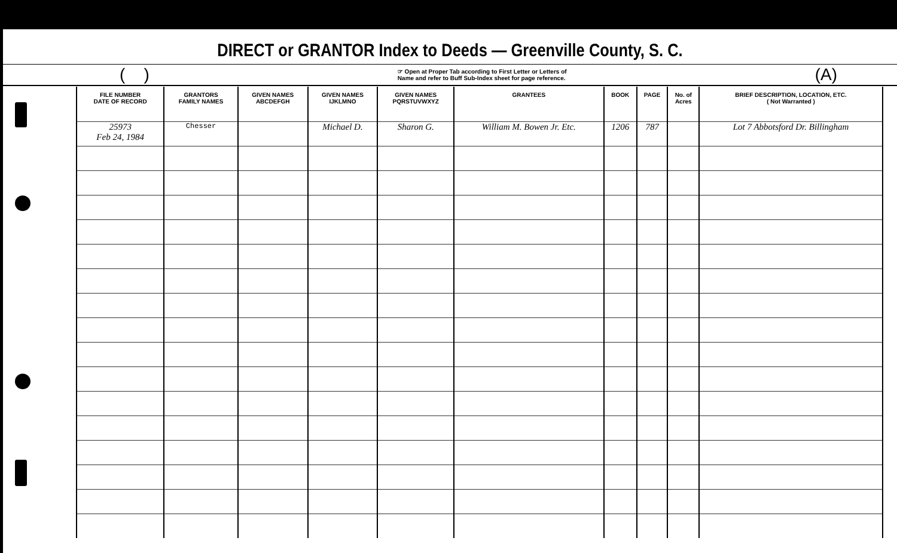DIRECT or GRANTOR Index to Deeds — Greenville County, S. C.
( ) ☞ Open at Proper Tab according to First Letter or Letters of
Name and refer to Buff Sub-Index sheet for page reference. (A)
| FILE NUMBER DATE OF RECORD | GRANTORS FAMILY NAMES | GIVEN NAMES ABCDEFGH | GIVEN NAMES IJKLMNO | GIVEN NAMES PQRSTUVWXYZ | GRANTEES | BOOK | PAGE | No. of Acres | BRIEF DESCRIPTION, LOCATION, ETC. ( Not Warranted ) |
| --- | --- | --- | --- | --- | --- | --- | --- | --- | --- |
| 25973 Feb 24, 1984 | Chesser | | Michael D. | Sharon G. | William M. Bowen Jr. Etc. | 1206 | 787 | | Lot 7 Abbotsford Dr. Billingham |